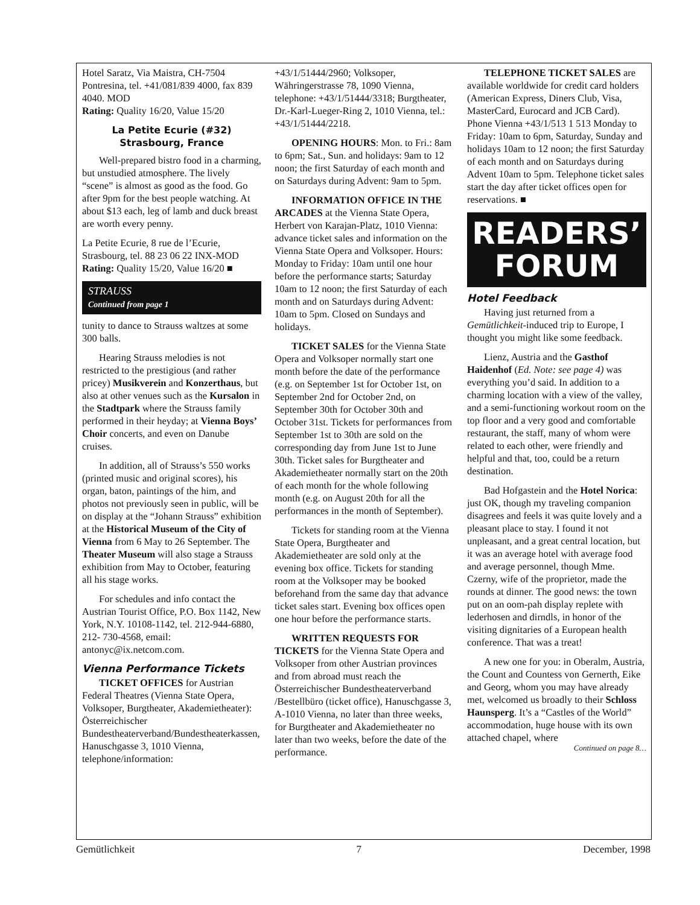Hotel Saratz, Via Maistra, CH-7504 Pontresina, tel. +41/081/839 4000, fax 839 4040. MOD
Rating: Quality 16/20, Value 15/20
La Petite Ecurie (#32)
Strasbourg, France
Well-prepared bistro food in a charming, but unstudied atmosphere. The lively “scene” is almost as good as the food. Go after 9pm for the best people watching. At about $13 each, leg of lamb and duck breast are worth every penny.
La Petite Ecurie, 8 rue de l’Ecurie, Strasbourg, tel. 88 23 06 22 INX-MOD
Rating: Quality 15/20, Value 16/20 ■
STRAUSS
Continued from page 1
tunity to dance to Strauss waltzes at some 300 balls.
Hearing Strauss melodies is not restricted to the prestigious (and rather pricey) Musikverein and Konzerthaus, but also at other venues such as the Kursalon in the Stadtpark where the Strauss family performed in their heyday; at Vienna Boys’ Choir concerts, and even on Danube cruises.
In addition, all of Strauss’s 550 works (printed music and original scores), his organ, baton, paintings of the him, and photos not previously seen in public, will be on display at the “Johann Strauss” exhibition at the Historical Museum of the City of Vienna from 6 May to 26 September. The Theater Museum will also stage a Strauss exhibition from May to October, featuring all his stage works.
For schedules and info contact the Austrian Tourist Office, P.O. Box 1142, New York, N.Y. 10108-1142, tel. 212-944-6880, 212- 730-4568, email: antonyc@ix.netcom.com.
Vienna Performance Tickets
TICKET OFFICES for Austrian Federal Theatres (Vienna State Opera, Volksoper, Burgtheater, Akademietheater): Österreichischer Bundestheaterverband/Bundestheaterkassen, Hanuschgasse 3, 1010 Vienna, telephone/information:
+43/1/51444/2960; Volksoper, Währingerstrasse 78, 1090 Vienna, telephone: +43/1/51444/3318; Burgtheater, Dr.-Karl-Lueger-Ring 2, 1010 Vienna, tel.: +43/1/51444/2218.
OPENING HOURS: Mon. to Fri.: 8am to 6pm; Sat., Sun. and holidays: 9am to 12 noon; the first Saturday of each month and on Saturdays during Advent: 9am to 5pm.
INFORMATION OFFICE IN THE ARCADES at the Vienna State Opera, Herbert von Karajan-Platz, 1010 Vienna: advance ticket sales and information on the Vienna State Opera and Volksoper. Hours: Monday to Friday: 10am until one hour before the performance starts; Saturday 10am to 12 noon; the first Saturday of each month and on Saturdays during Advent: 10am to 5pm. Closed on Sundays and holidays.
TICKET SALES for the Vienna State Opera and Volksoper normally start one month before the date of the performance (e.g. on September 1st for October 1st, on September 2nd for October 2nd, on September 30th for October 30th and October 31st. Tickets for performances from September 1st to 30th are sold on the corresponding day from June 1st to June 30th. Ticket sales for Burgtheater and Akademietheater normally start on the 20th of each month for the whole following month (e.g. on August 20th for all the performances in the month of September).
Tickets for standing room at the Vienna State Opera, Burgtheater and Akademietheater are sold only at the evening box office. Tickets for standing room at the Volksoper may be booked beforehand from the same day that advance ticket sales start. Evening box offices open one hour before the performance starts.
WRITTEN REQUESTS FOR TICKETS for the Vienna State Opera and Volksoper from other Austrian provinces and from abroad must reach the Österreichischer Bundestheaterverband /Bestellbüro (ticket office), Hanuschgasse 3, A-1010 Vienna, no later than three weeks, for Burgtheater and Akademietheater no later than two weeks, before the date of the performance.
TELEPHONE TICKET SALES are available worldwide for credit card holders (American Express, Diners Club, Visa, MasterCard, Eurocard and JCB Card). Phone Vienna +43/1/513 1 513 Monday to Friday: 10am to 6pm, Saturday, Sunday and holidays 10am to 12 noon; the first Saturday of each month and on Saturdays during Advent 10am to 5pm. Telephone ticket sales start the day after ticket offices open for reservations. ■
READERS’
FORUM
Hotel Feedback
Having just returned from a Gemütlichkeit-induced trip to Europe, I thought you might like some feedback.
Lienz, Austria and the Gasthof Haidenhof (Ed. Note: see page 4) was everything you’d said. In addition to a charming location with a view of the valley, and a semi-functioning workout room on the top floor and a very good and comfortable restaurant, the staff, many of whom were related to each other, were friendly and helpful and that, too, could be a return destination.
Bad Hofgastein and the Hotel Norica: just OK, though my traveling companion disagrees and feels it was quite lovely and a pleasant place to stay. I found it not unpleasant, and a great central location, but it was an average hotel with average food and average personnel, though Mme. Czerny, wife of the proprietor, made the rounds at dinner. The good news: the town put on an oom-pah display replete with lederhosen and dirndls, in honor of the visiting dignitaries of a European health conference. That was a treat!
A new one for you: in Oberalm, Austria, the Count and Countess von Gernerth, Eike and Georg, whom you may have already met, welcomed us broadly to their Schloss Haunsperg. It’s a “Castles of the World” accommodation, huge house with its own attached chapel, where
Continued on page 8…
Gemütlichkeit 7 December, 1998